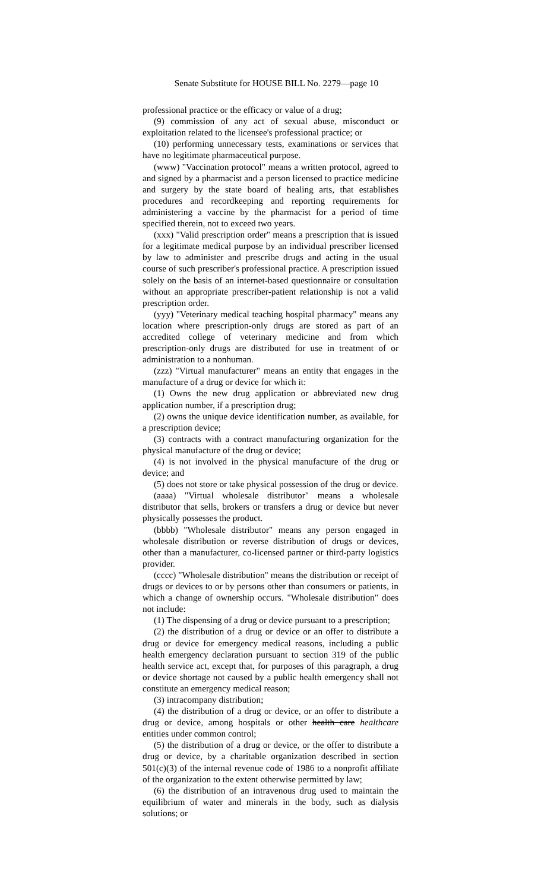Senate Substitute for HOUSE BILL No. 2279—page 10
professional practice or the efficacy or value of a drug;
(9) commission of any act of sexual abuse, misconduct or exploitation related to the licensee's professional practice; or
(10) performing unnecessary tests, examinations or services that have no legitimate pharmaceutical purpose.
(www) "Vaccination protocol" means a written protocol, agreed to and signed by a pharmacist and a person licensed to practice medicine and surgery by the state board of healing arts, that establishes procedures and recordkeeping and reporting requirements for administering a vaccine by the pharmacist for a period of time specified therein, not to exceed two years.
(xxx) "Valid prescription order" means a prescription that is issued for a legitimate medical purpose by an individual prescriber licensed by law to administer and prescribe drugs and acting in the usual course of such prescriber's professional practice. A prescription issued solely on the basis of an internet-based questionnaire or consultation without an appropriate prescriber-patient relationship is not a valid prescription order.
(yyy) "Veterinary medical teaching hospital pharmacy" means any location where prescription-only drugs are stored as part of an accredited college of veterinary medicine and from which prescription-only drugs are distributed for use in treatment of or administration to a nonhuman.
(zzz) "Virtual manufacturer" means an entity that engages in the manufacture of a drug or device for which it:
(1) Owns the new drug application or abbreviated new drug application number, if a prescription drug;
(2) owns the unique device identification number, as available, for a prescription device;
(3) contracts with a contract manufacturing organization for the physical manufacture of the drug or device;
(4) is not involved in the physical manufacture of the drug or device; and
(5) does not store or take physical possession of the drug or device.
(aaaa) "Virtual wholesale distributor" means a wholesale distributor that sells, brokers or transfers a drug or device but never physically possesses the product.
(bbbb) "Wholesale distributor" means any person engaged in wholesale distribution or reverse distribution of drugs or devices, other than a manufacturer, co-licensed partner or third-party logistics provider.
(cccc) "Wholesale distribution" means the distribution or receipt of drugs or devices to or by persons other than consumers or patients, in which a change of ownership occurs. "Wholesale distribution" does not include:
(1) The dispensing of a drug or device pursuant to a prescription;
(2) the distribution of a drug or device or an offer to distribute a drug or device for emergency medical reasons, including a public health emergency declaration pursuant to section 319 of the public health service act, except that, for purposes of this paragraph, a drug or device shortage not caused by a public health emergency shall not constitute an emergency medical reason;
(3) intracompany distribution;
(4) the distribution of a drug or device, or an offer to distribute a drug or device, among hospitals or other health care healthcare entities under common control;
(5) the distribution of a drug or device, or the offer to distribute a drug or device, by a charitable organization described in section 501(c)(3) of the internal revenue code of 1986 to a nonprofit affiliate of the organization to the extent otherwise permitted by law;
(6) the distribution of an intravenous drug used to maintain the equilibrium of water and minerals in the body, such as dialysis solutions; or